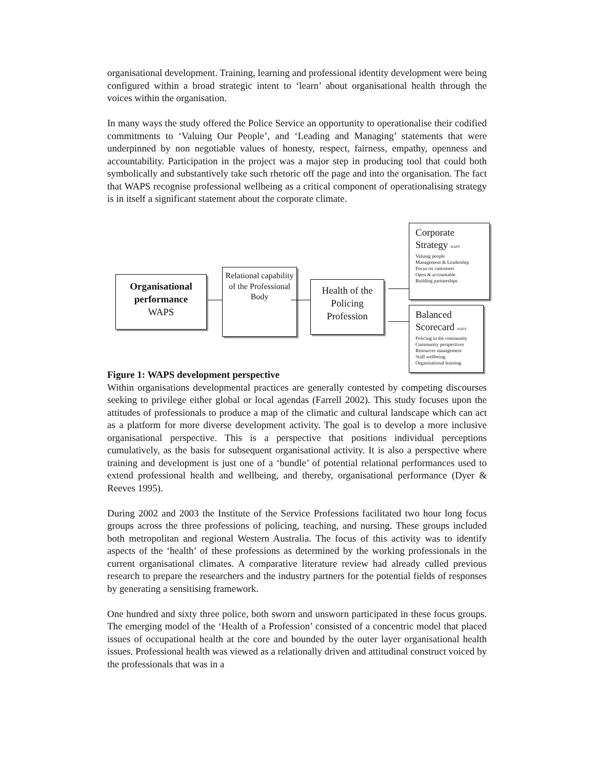organisational development. Training, learning and professional identity development were being configured within a broad strategic intent to ‘learn’ about organisational health through the voices within the organisation.
In many ways the study offered the Police Service an opportunity to operationalise their codified commitments to ‘Valuing Our People’, and ‘Leading and Managing’ statements that were underpinned by non negotiable values of honesty, respect, fairness, empathy, openness and accountability. Participation in the project was a major step in producing tool that could both symbolically and substantively take such rhetoric off the page and into the organisation. The fact that WAPS recognise professional wellbeing as a critical component of operationalising strategy is in itself a significant statement about the corporate climate.
Organisational performance
WAPS
Relational capability of the Professional Body
Health of the Policing Profession
Corporate
Strategy WAPS
Valuing people
Management & Leadership
Focus on customers
Open & accountable
Building partnerships
Balanced
Scorecard WAPS
Policing in the community
Community perspectives
Resources management
Staff wellbeing
Organisational learning
Figure 1: WAPS development perspective
Within organisations developmental practices are generally contested by competing discourses seeking to privilege either global or local agendas (Farrell 2002). This study focuses upon the attitudes of professionals to produce a map of the climatic and cultural landscape which can act as a platform for more diverse development activity. The goal is to develop a more inclusive organisational perspective. This is a perspective that positions individual perceptions cumulatively, as the basis for subsequent organisational activity. It is also a perspective where training and development is just one of a ‘bundle’ of potential relational performances used to extend professional health and wellbeing, and thereby, organisational performance (Dyer & Reeves 1995).
During 2002 and 2003 the Institute of the Service Professions facilitated two hour long focus groups across the three professions of policing, teaching, and nursing. These groups included both metropolitan and regional Western Australia. The focus of this activity was to identify aspects of the ‘health’ of these professions as determined by the working professionals in the current organisational climates. A comparative literature review had already culled previous research to prepare the researchers and the industry partners for the potential fields of responses by generating a sensitising framework.
One hundred and sixty three police, both sworn and unsworn participated in these focus groups. The emerging model of the ‘Health of a Profession’ consisted of a concentric model that placed issues of occupational health at the core and bounded by the outer layer organisational health issues. Professional health was viewed as a relationally driven and attitudinal construct voiced by the professionals that was in a